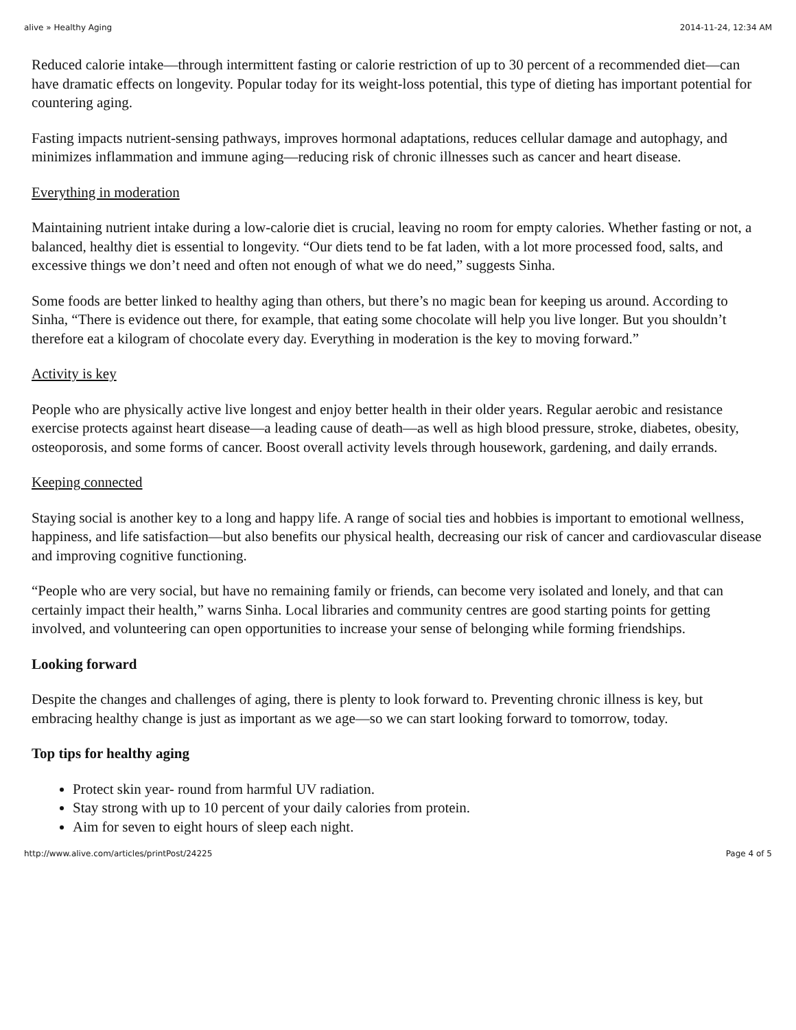alive » Healthy Aging 2014-11-24, 12:34 AM
Reduced calorie intake—through intermittent fasting or calorie restriction of up to 30 percent of a recommended diet—can have dramatic effects on longevity. Popular today for its weight-loss potential, this type of dieting has important potential for countering aging.
Fasting impacts nutrient-sensing pathways, improves hormonal adaptations, reduces cellular damage and autophagy, and minimizes inflammation and immune aging—reducing risk of chronic illnesses such as cancer and heart disease.
Everything in moderation
Maintaining nutrient intake during a low-calorie diet is crucial, leaving no room for empty calories. Whether fasting or not, a balanced, healthy diet is essential to longevity. “Our diets tend to be fat laden, with a lot more processed food, salts, and excessive things we don’t need and often not enough of what we do need,” suggests Sinha.
Some foods are better linked to healthy aging than others, but there’s no magic bean for keeping us around. According to Sinha, “There is evidence out there, for example, that eating some chocolate will help you live longer. But you shouldn’t therefore eat a kilogram of chocolate every day. Everything in moderation is the key to moving forward.”
Activity is key
People who are physically active live longest and enjoy better health in their older years. Regular aerobic and resistance exercise protects against heart disease—a leading cause of death—as well as high blood pressure, stroke, diabetes, obesity, osteoporosis, and some forms of cancer. Boost overall activity levels through housework, gardening, and daily errands.
Keeping connected
Staying social is another key to a long and happy life. A range of social ties and hobbies is important to emotional wellness, happiness, and life satisfaction—but also benefits our physical health, decreasing our risk of cancer and cardiovascular disease and improving cognitive functioning.
“People who are very social, but have no remaining family or friends, can become very isolated and lonely, and that can certainly impact their health,” warns Sinha. Local libraries and community centres are good starting points for getting involved, and volunteering can open opportunities to increase your sense of belonging while forming friendships.
Looking forward
Despite the changes and challenges of aging, there is plenty to look forward to. Preventing chronic illness is key, but embracing healthy change is just as important as we age—so we can start looking forward to tomorrow, today.
Top tips for healthy aging
Protect skin year- round from harmful UV radiation.
Stay strong with up to 10 percent of your daily calories from protein.
Aim for seven to eight hours of sleep each night.
http://www.alive.com/articles/printPost/24225 Page 4 of 5